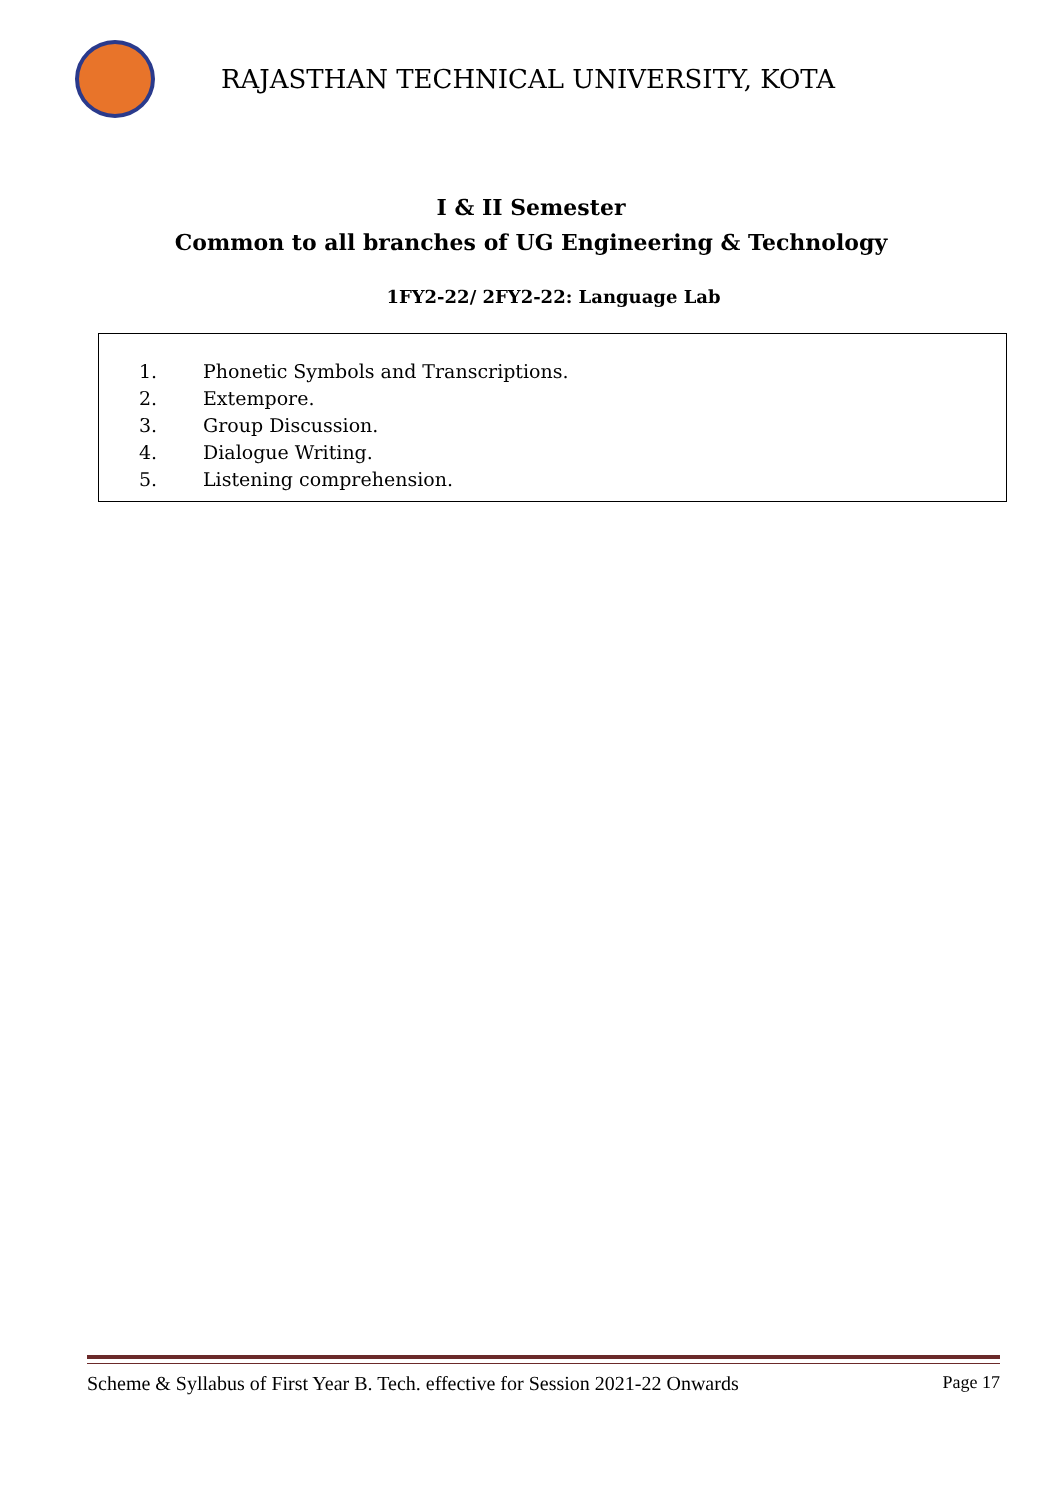RAJASTHAN TECHNICAL UNIVERSITY, KOTA
I & II Semester
Common to all branches of UG Engineering & Technology
1FY2-22/ 2FY2-22: Language Lab
1. Phonetic Symbols and Transcriptions.
2. Extempore.
3. Group Discussion.
4. Dialogue Writing.
5. Listening comprehension.
Scheme & Syllabus of First Year B. Tech. effective for Session 2021-22 Onwards Page 17